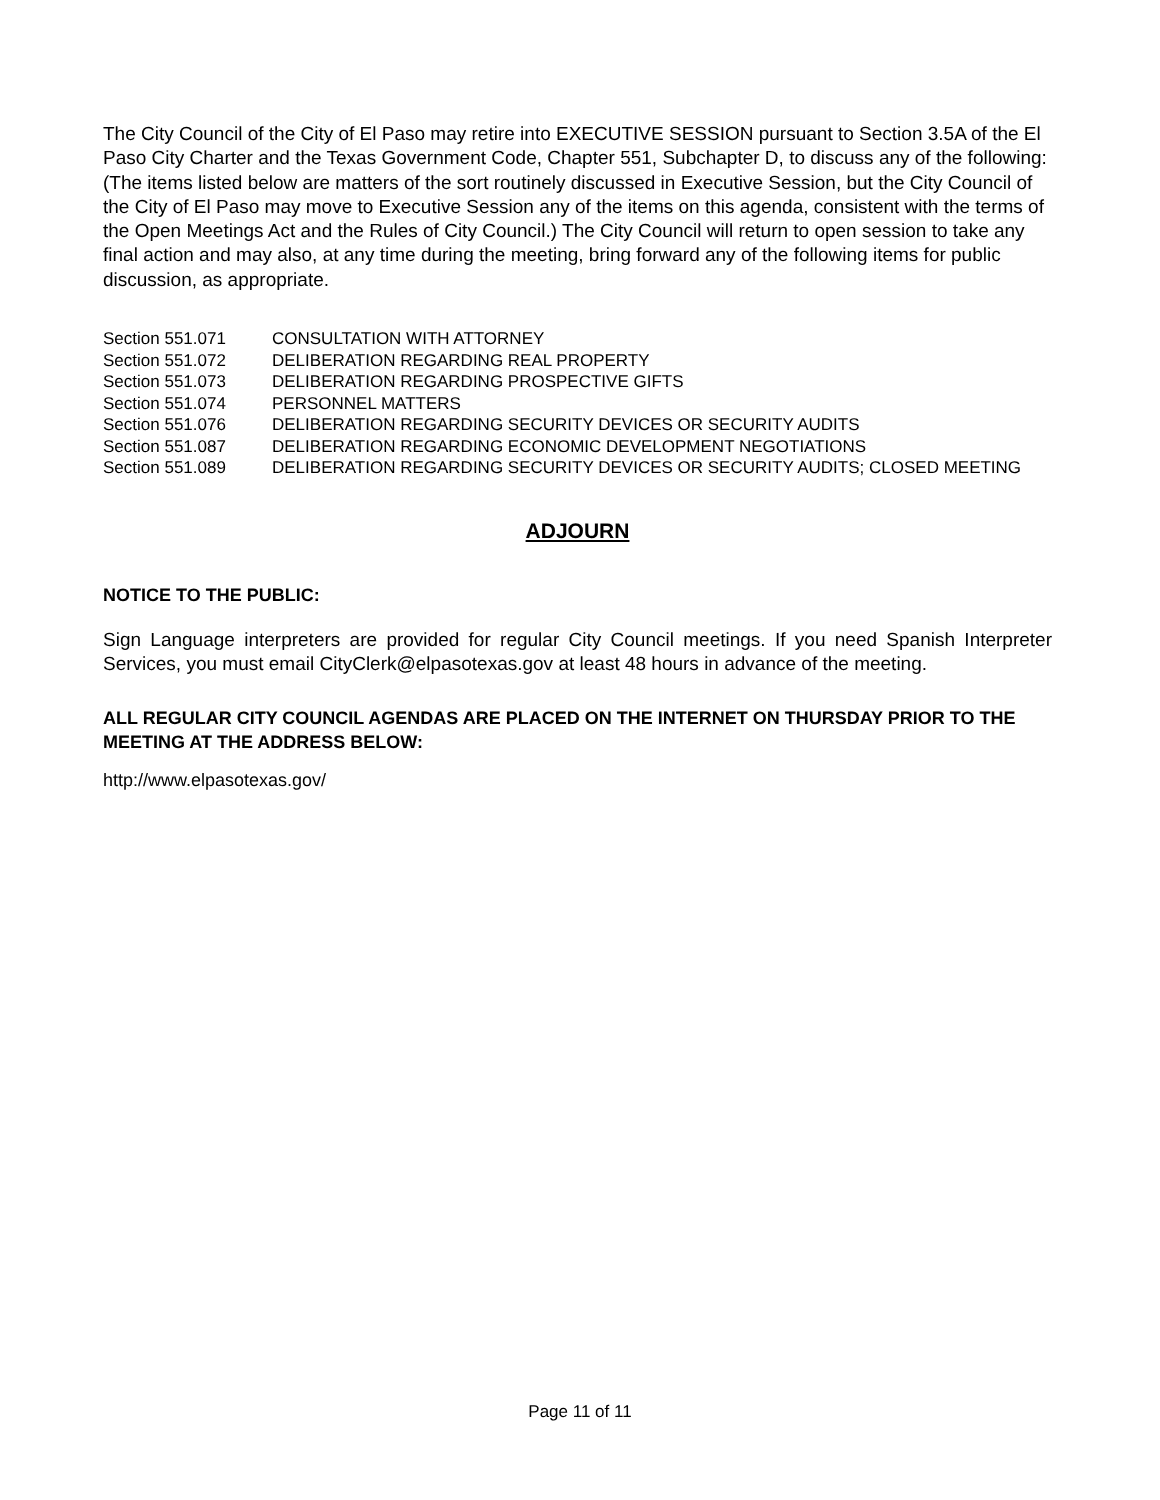The City Council of the City of El Paso may retire into EXECUTIVE SESSION pursuant to Section 3.5A of the El Paso City Charter and the Texas Government Code, Chapter 551, Subchapter D, to discuss any of the following: (The items listed below are matters of the sort routinely discussed in Executive Session, but the City Council of the City of El Paso may move to Executive Session any of the items on this agenda, consistent with the terms of the Open Meetings Act and the Rules of City Council.) The City Council will return to open session to take any final action and may also, at any time during the meeting, bring forward any of the following items for public discussion, as appropriate.
| Section 551.071 | CONSULTATION WITH ATTORNEY |
| Section 551.072 | DELIBERATION REGARDING REAL PROPERTY |
| Section 551.073 | DELIBERATION REGARDING PROSPECTIVE GIFTS |
| Section 551.074 | PERSONNEL MATTERS |
| Section 551.076 | DELIBERATION REGARDING SECURITY DEVICES OR SECURITY AUDITS |
| Section 551.087 | DELIBERATION REGARDING ECONOMIC DEVELOPMENT NEGOTIATIONS |
| Section 551.089 | DELIBERATION REGARDING SECURITY DEVICES OR SECURITY AUDITS; CLOSED MEETING |
ADJOURN
NOTICE TO THE PUBLIC:
Sign Language interpreters are provided for regular City Council meetings. If you need Spanish Interpreter Services, you must email CityClerk@elpasotexas.gov at least 48 hours in advance of the meeting.
ALL REGULAR CITY COUNCIL AGENDAS ARE PLACED ON THE INTERNET ON THURSDAY PRIOR TO THE MEETING AT THE ADDRESS BELOW:
http://www.elpasotexas.gov/
Page 11 of 11